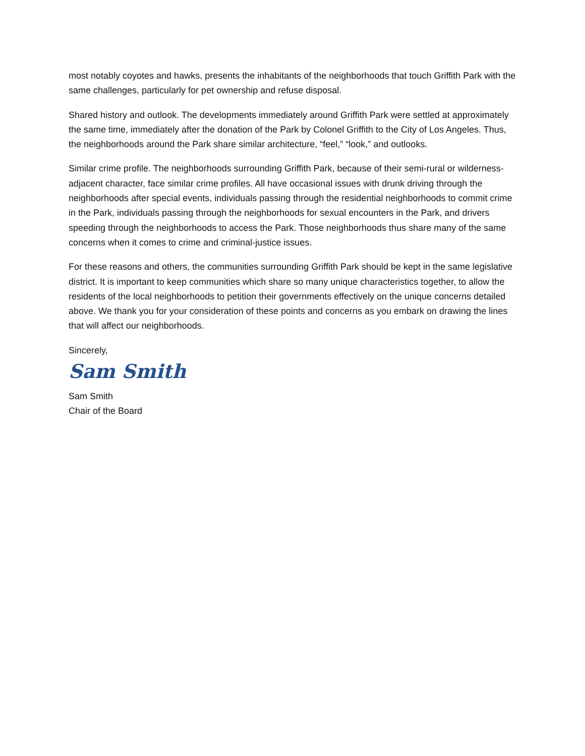most notably coyotes and hawks, presents the inhabitants of the neighborhoods that touch Griffith Park with the same challenges, particularly for pet ownership and refuse disposal.
Shared history and outlook. The developments immediately around Griffith Park were settled at approximately the same time, immediately after the donation of the Park by Colonel Griffith to the City of Los Angeles. Thus, the neighborhoods around the Park share similar architecture, “feel,” “look,” and outlooks.
Similar crime profile. The neighborhoods surrounding Griffith Park, because of their semi-rural or wilderness-adjacent character, face similar crime profiles. All have occasional issues with drunk driving through the neighborhoods after special events, individuals passing through the residential neighborhoods to commit crime in the Park, individuals passing through the neighborhoods for sexual encounters in the Park, and drivers speeding through the neighborhoods to access the Park. Those neighborhoods thus share many of the same concerns when it comes to crime and criminal-justice issues.
For these reasons and others, the communities surrounding Griffith Park should be kept in the same legislative district. It is important to keep communities which share so many unique characteristics together, to allow the residents of the local neighborhoods to petition their governments effectively on the unique concerns detailed above. We thank you for your consideration of these points and concerns as you embark on drawing the lines that will affect our neighborhoods.
Sincerely,
Sam Smith
Sam Smith
Chair of the Board